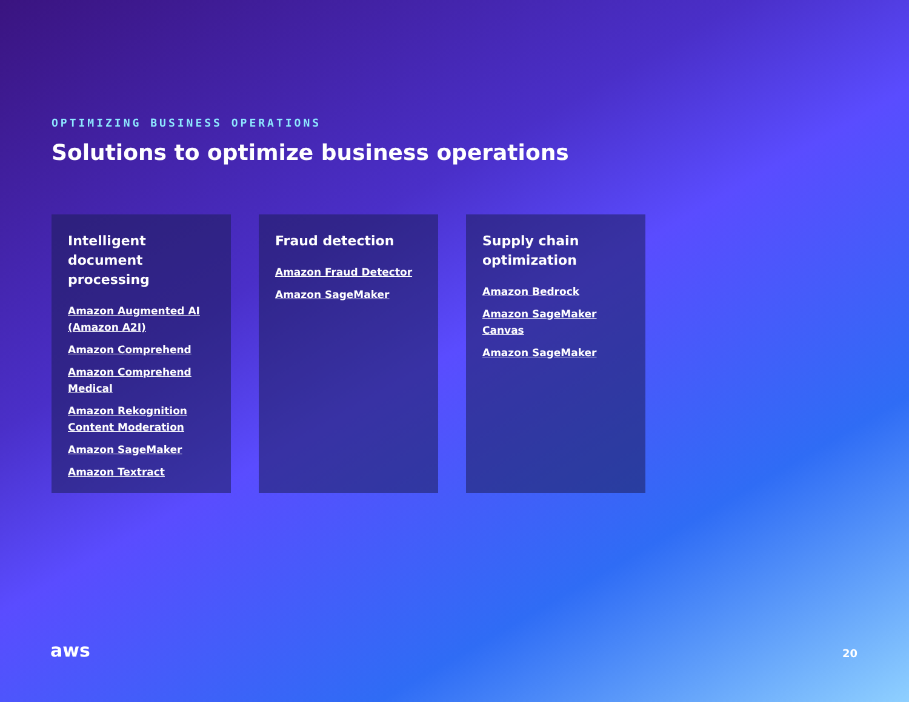OPTIMIZING BUSINESS OPERATIONS
Solutions to optimize business operations
Intelligent document processing
Amazon Augmented AI (Amazon A2I)
Amazon Comprehend
Amazon Comprehend Medical
Amazon Rekognition Content Moderation
Amazon SageMaker
Amazon Textract
Fraud detection
Amazon Fraud Detector
Amazon SageMaker
Supply chain optimization
Amazon Bedrock
Amazon SageMaker Canvas
Amazon SageMaker
aws 20